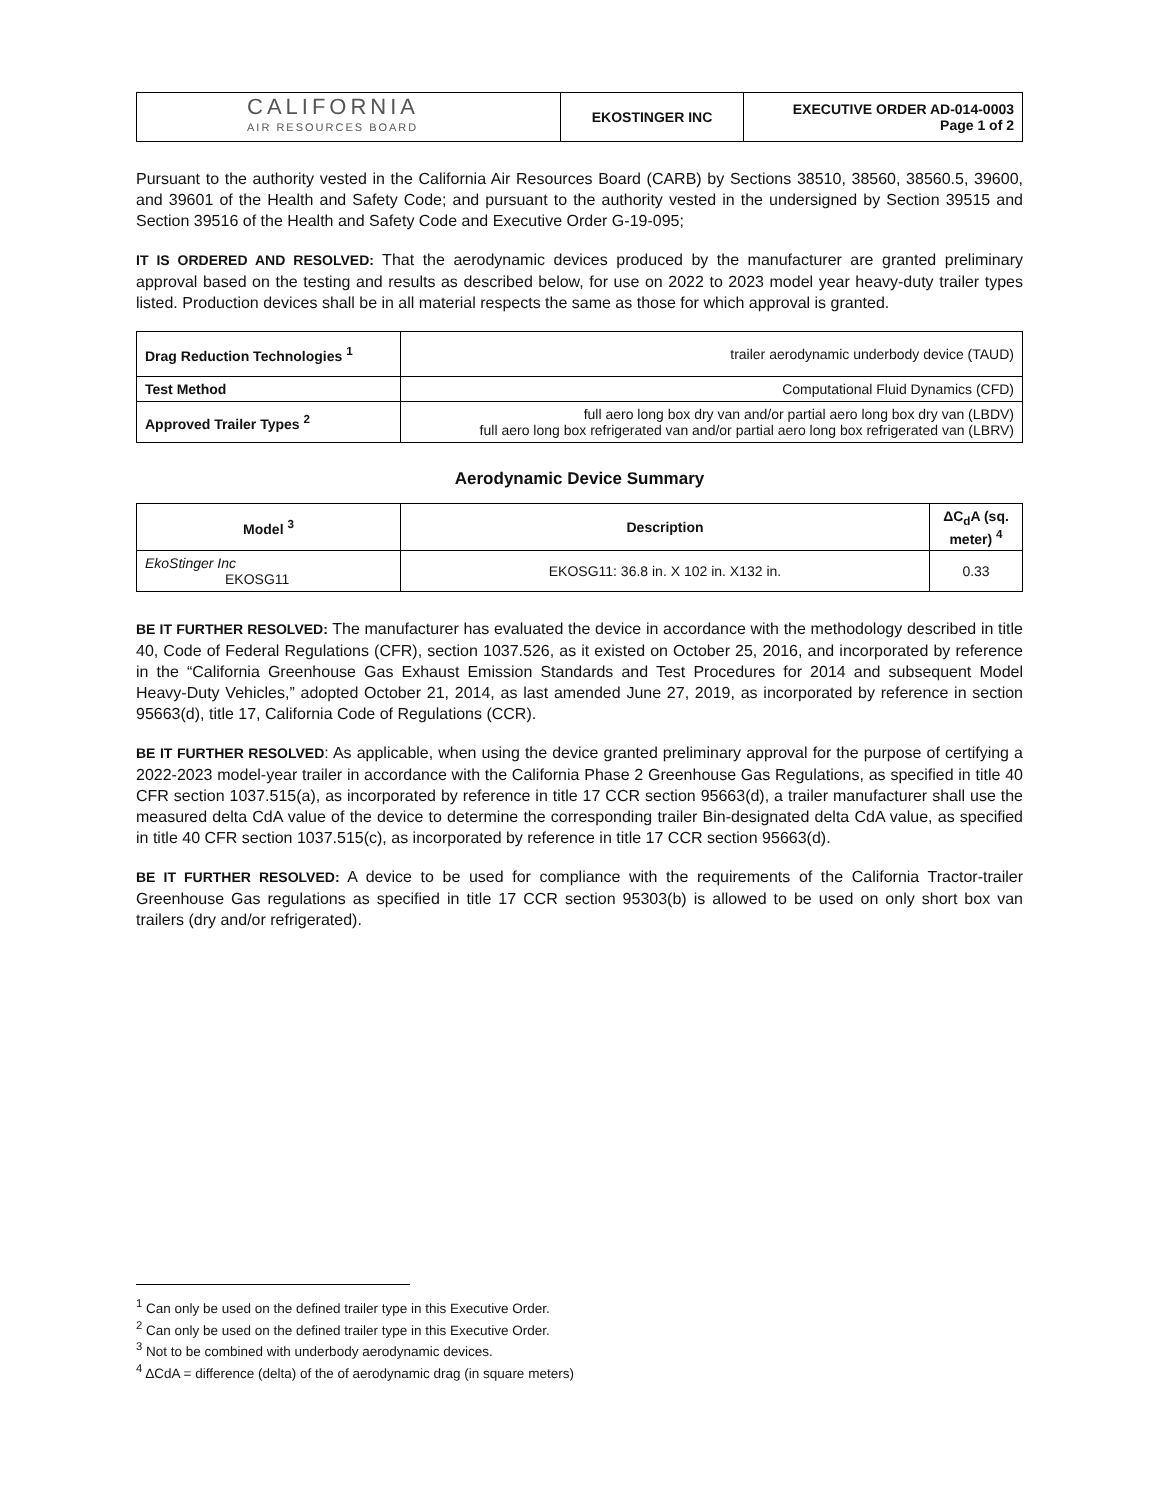| CALIFORNIA AIR RESOURCES BOARD | EKOSTINGER INC | EXECUTIVE ORDER AD-014-0003 Page 1 of 2 |
Pursuant to the authority vested in the California Air Resources Board (CARB) by Sections 38510, 38560, 38560.5, 39600, and 39601 of the Health and Safety Code; and pursuant to the authority vested in the undersigned by Section 39515 and Section 39516 of the Health and Safety Code and Executive Order G-19-095;
IT IS ORDERED AND RESOLVED: That the aerodynamic devices produced by the manufacturer are granted preliminary approval based on the testing and results as described below, for use on 2022 to 2023 model year heavy-duty trailer types listed. Production devices shall be in all material respects the same as those for which approval is granted.
| Drag Reduction Technologies <sup>1</sup> | trailer aerodynamic underbody device (TAUD) |
| Test Method | Computational Fluid Dynamics (CFD) |
| Approved Trailer Types <sup>2</sup> | full aero long box dry van and/or partial aero long box dry van (LBDV) full aero long box refrigerated van and/or partial aero long box refrigerated van (LBRV) |
Aerodynamic Device Summary
| Model <sup>3</sup> | Description | ΔC<sub>d</sub>A (sq. meter) <sup>4</sup> |
| --- | --- | --- |
| EkoStinger Inc EKOSG11 | EKOSG11: 36.8 in. X 102 in. X132 in. | 0.33 |
BE IT FURTHER RESOLVED: The manufacturer has evaluated the device in accordance with the methodology described in title 40, Code of Federal Regulations (CFR), section 1037.526, as it existed on October 25, 2016, and incorporated by reference in the “California Greenhouse Gas Exhaust Emission Standards and Test Procedures for 2014 and subsequent Model Heavy-Duty Vehicles,” adopted October 21, 2014, as last amended June 27, 2019, as incorporated by reference in section 95663(d), title 17, California Code of Regulations (CCR).
BE IT FURTHER RESOLVED: As applicable, when using the device granted preliminary approval for the purpose of certifying a 2022-2023 model-year trailer in accordance with the California Phase 2 Greenhouse Gas Regulations, as specified in title 40 CFR section 1037.515(a), as incorporated by reference in title 17 CCR section 95663(d), a trailer manufacturer shall use the measured delta CdA value of the device to determine the corresponding trailer Bin-designated delta CdA value, as specified in title 40 CFR section 1037.515(c), as incorporated by reference in title 17 CCR section 95663(d).
BE IT FURTHER RESOLVED: A device to be used for compliance with the requirements of the California Tractor-trailer Greenhouse Gas regulations as specified in title 17 CCR section 95303(b) is allowed to be used on only short box van trailers (dry and/or refrigerated).
<sup>1</sup> Can only be used on the defined trailer type in this Executive Order.
<sup>2</sup> Can only be used on the defined trailer type in this Executive Order.
<sup>3</sup> Not to be combined with underbody aerodynamic devices.
<sup>4</sup> ΔCdA = difference (delta) of the of aerodynamic drag (in square meters)